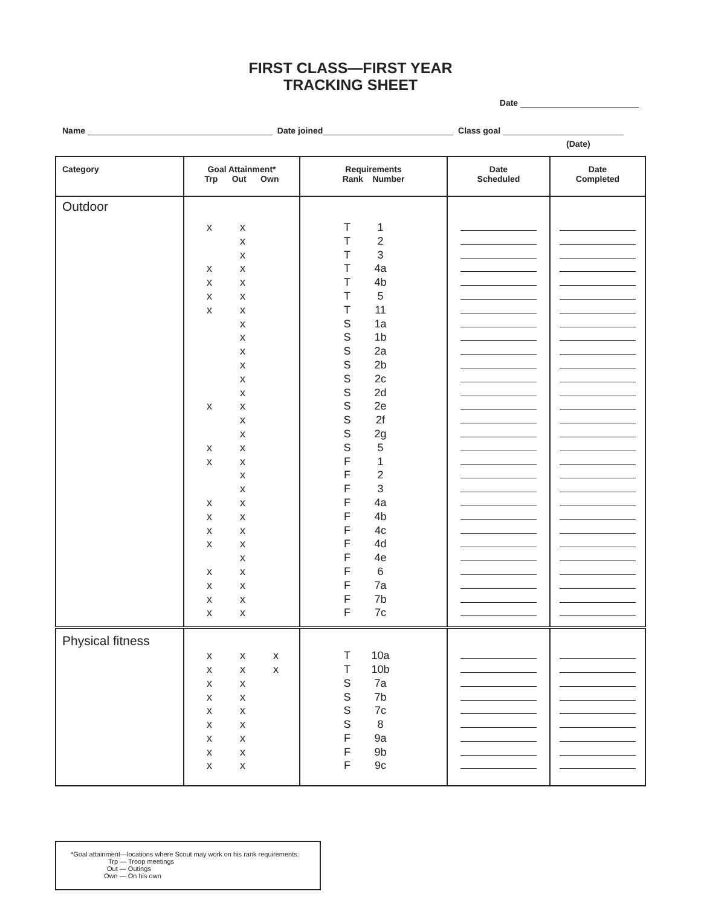FIRST CLASS—FIRST YEAR
TRACKING SHEET
Date
Name Date joined Class goal
(Date)
| Category | Goal Attainment* Trp Out Own | Requirements Rank Number | Date Scheduled | Date Completed |
| --- | --- | --- | --- | --- |
| Outdoor | x x x x x x x x x x x x x x x x x x x x x x x x x x x x x x x x x x x x x x x x x x x x x | T 1 T 2 T 3 T 4a T 4b T 5 T 11 S 1a S 1b S 2a S 2b S 2c S 2d S 2e S 2f S 2g S 5 F 1 F 2 F 3 F 4a F 4b F 4c F 4d F 4e F 6 F 7a F 7b F 7c | | |
| Physical fitness | x x x x x x x x x x x x x x x x x x x x | T 10a T 10b S 7a S 7b S 7c S 8 F 9a F 9b F 9c | | |
*Goal attainment—locations where Scout may work on his rank requirements:
Trp — Troop meetings
Out — Outings
Own — On his own